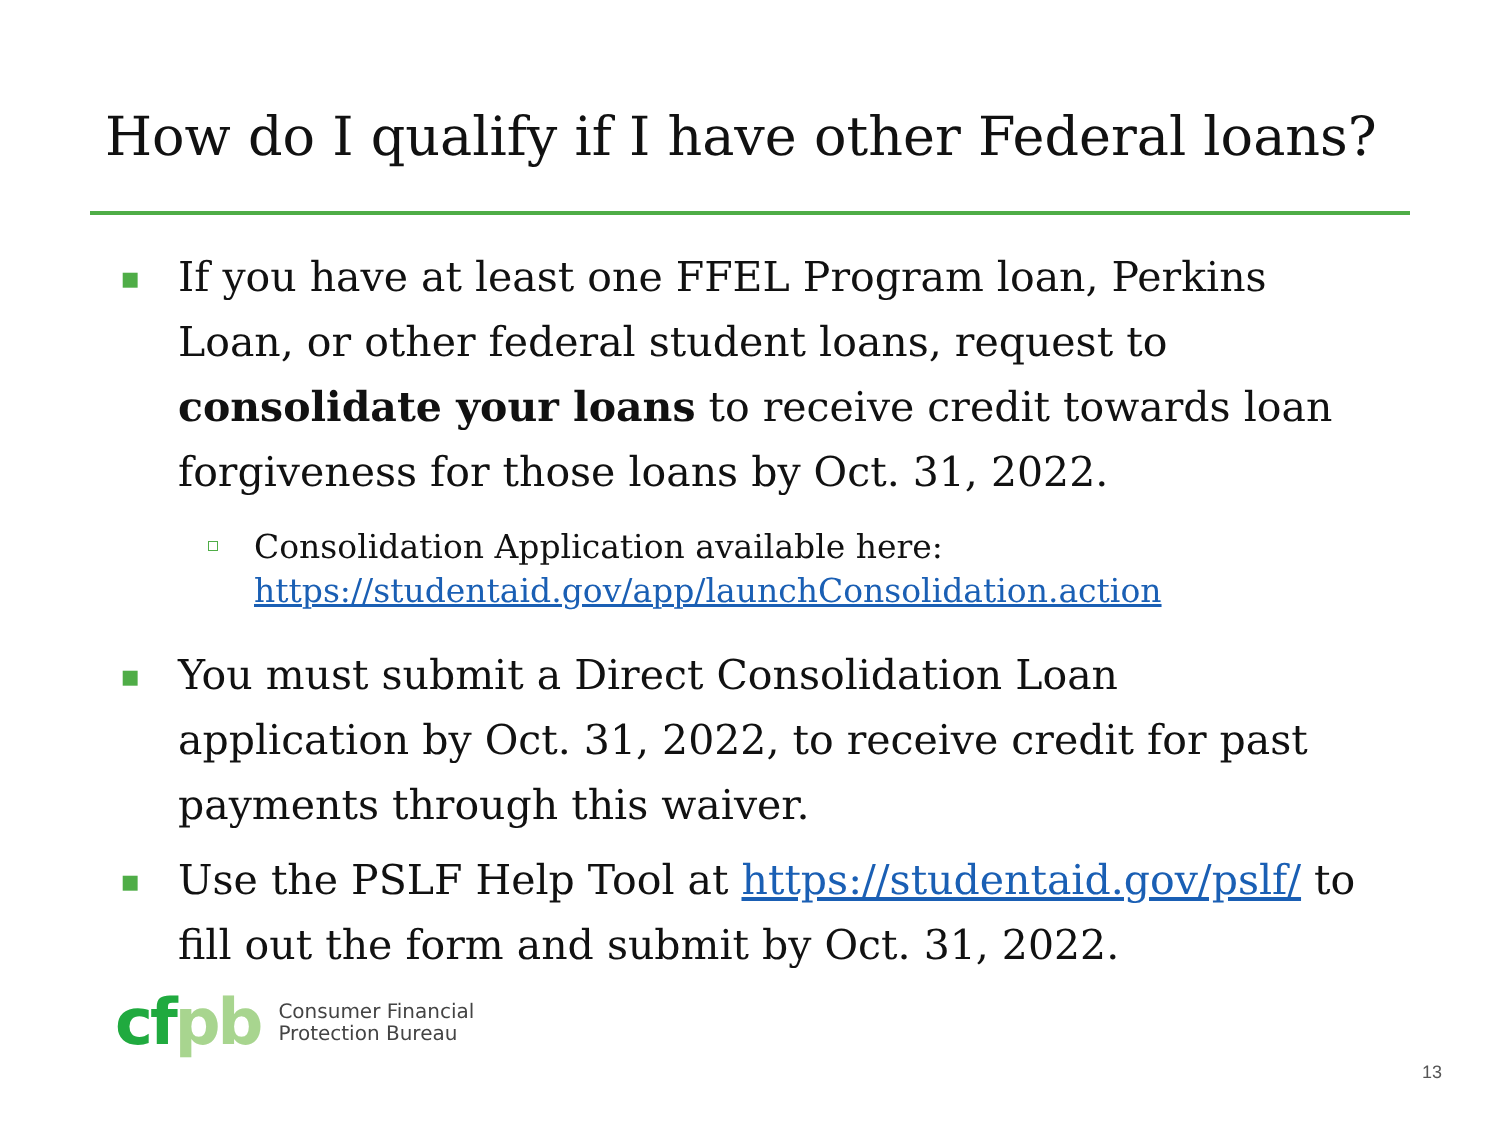How do I qualify if I have other Federal loans?
▪ If you have at least one FFEL Program loan, Perkins Loan, or other federal student loans, request to consolidate your loans to receive credit towards loan forgiveness for those loans by Oct. 31, 2022.
Consolidation Application available here:
https://studentaid.gov/app/launchConsolidation.action
▪ You must submit a Direct Consolidation Loan application by Oct. 31, 2022, to receive credit for past payments through this waiver.
▪ Use the PSLF Help Tool at https://studentaid.gov/pslf/ to fill out the form and submit by Oct. 31, 2022.
cfpb
Consumer Financial
Protection Bureau
13